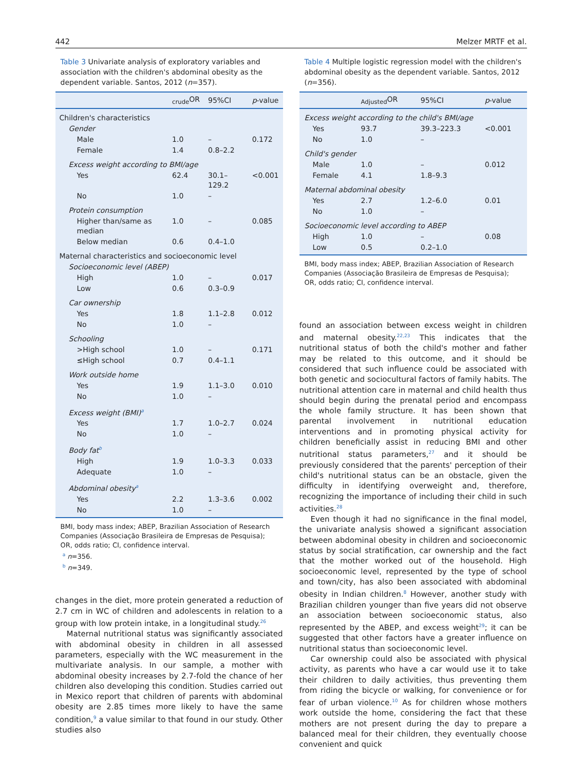442 Melzer MRTF et al.
Table 3 Univariate analysis of exploratory variables and association with the children's abdominal obesity as the dependent variable. Santos, 2012 (n=357).
| | <sub>crude</sub>OR | 95%CI | p -value |
| --- | --- | --- | --- |
| Children's characteristics | | | |
| Gender | | | |
| Male | 1.0 | – | 0.172 |
| Female | 1.4 | 0.8–2.2 | |
| Excess weight according to BMI/age | | | |
| Yes | 62.4 | 30.1–129.2 | <0.001 |
| No | 1.0 | – | |
| Protein consumption | | | |
| Higher than/same as median | 1.0 | – | 0.085 |
| Below median | 0.6 | 0.4–1.0 | |
| Maternal characteristics and socioeconomic level | | | |
| Socioeconomic level (ABEP) | | | |
| High | 1.0 | – | 0.017 |
| Low | 0.6 | 0.3–0.9 | |
| Car ownership | | | |
| Yes | 1.8 | 1.1–2.8 | 0.012 |
| No | 1.0 | – | |
| Schooling | | | |
| >High school | 1.0 | – | 0.171 |
| ≤High school | 0.7 | 0.4–1.1 | |
| Work outside home | | | |
| Yes | 1.9 | 1.1–3.0 | 0.010 |
| No | 1.0 | – | |
| Excess weight (BMI)<sup>a</sup> | | | |
| Yes | 1.7 | 1.0–2.7 | 0.024 |
| No | 1.0 | – | |
| Body fat<sup>b</sup> | | | |
| High | 1.9 | 1.0–3.3 | 0.033 |
| Adequate | 1.0 | – | |
| Abdominal obesity<sup>a</sup> | | | |
| Yes | 2.2 | 1.3–3.6 | 0.002 |
| No | 1.0 | – | |
BMI, body mass index; ABEP, Brazilian Association of Research Companies (Associação Brasileira de Empresas de Pesquisa); OR, odds ratio; CI, confidence interval.
<sup>a</sup> n=356.
<sup>b</sup> n=349.
changes in the diet, more protein generated a reduction of 2.7 cm in WC of children and adolescents in relation to a group with low protein intake, in a longitudinal study.<sup>26</sup>
Maternal nutritional status was significantly associated with abdominal obesity in children in all assessed parameters, especially with the WC measurement in the multivariate analysis. In our sample, a mother with abdominal obesity increases by 2.7-fold the chance of her children also developing this condition. Studies carried out in Mexico report that children of parents with abdominal obesity are 2.85 times more likely to have the same condition,<sup>9</sup> a value similar to that found in our study. Other studies also
Table 4 Multiple logistic regression model with the children's abdominal obesity as the dependent variable. Santos, 2012 (n=356).
| | <sub>Adjusted</sub>OR | 95%CI | p -value |
| --- | --- | --- | --- |
| Excess weight according to the child's BMI/age | | | |
| Yes | 93.7 | 39.3–223.3 | <0.001 |
| No | 1.0 | – | |
| Child's gender | | | |
| Male | 1.0 | – | 0.012 |
| Female | 4.1 | 1.8–9.3 | |
| Maternal abdominal obesity | | | |
| Yes | 2.7 | 1.2–6.0 | 0.01 |
| No | 1.0 | – | |
| Socioeconomic level according to ABEP | | | |
| High | 1.0 | – | 0.08 |
| Low | 0.5 | 0.2–1.0 | |
BMI, body mass index; ABEP, Brazilian Association of Research Companies (Associação Brasileira de Empresas de Pesquisa); OR, odds ratio; CI, confidence interval.
found an association between excess weight in children and maternal obesity.<sup>22,23</sup> This indicates that the nutritional status of both the child's mother and father may be related to this outcome, and it should be considered that such influence could be associated with both genetic and sociocultural factors of family habits. The nutritional attention care in maternal and child health thus should begin during the prenatal period and encompass the whole family structure. It has been shown that parental involvement in nutritional education interventions and in promoting physical activity for children beneficially assist in reducing BMI and other nutritional status parameters,<sup>27</sup> and it should be previously considered that the parents' perception of their child's nutritional status can be an obstacle, given the difficulty in identifying overweight and, therefore, recognizing the importance of including their child in such activities.<sup>28</sup>
Even though it had no significance in the final model, the univariate analysis showed a significant association between abdominal obesity in children and socioeconomic status by social stratification, car ownership and the fact that the mother worked out of the household. High socioeconomic level, represented by the type of school and town/city, has also been associated with abdominal obesity in Indian children.<sup>8</sup> However, another study with Brazilian children younger than five years did not observe an association between socioeconomic status, also represented by the ABEP, and excess weight<sup>29</sup>; it can be suggested that other factors have a greater influence on nutritional status than socioeconomic level.
Car ownership could also be associated with physical activity, as parents who have a car would use it to take their children to daily activities, thus preventing them from riding the bicycle or walking, for convenience or for fear of urban violence.<sup>10</sup> As for children whose mothers work outside the home, considering the fact that these mothers are not present during the day to prepare a balanced meal for their children, they eventually choose convenient and quick